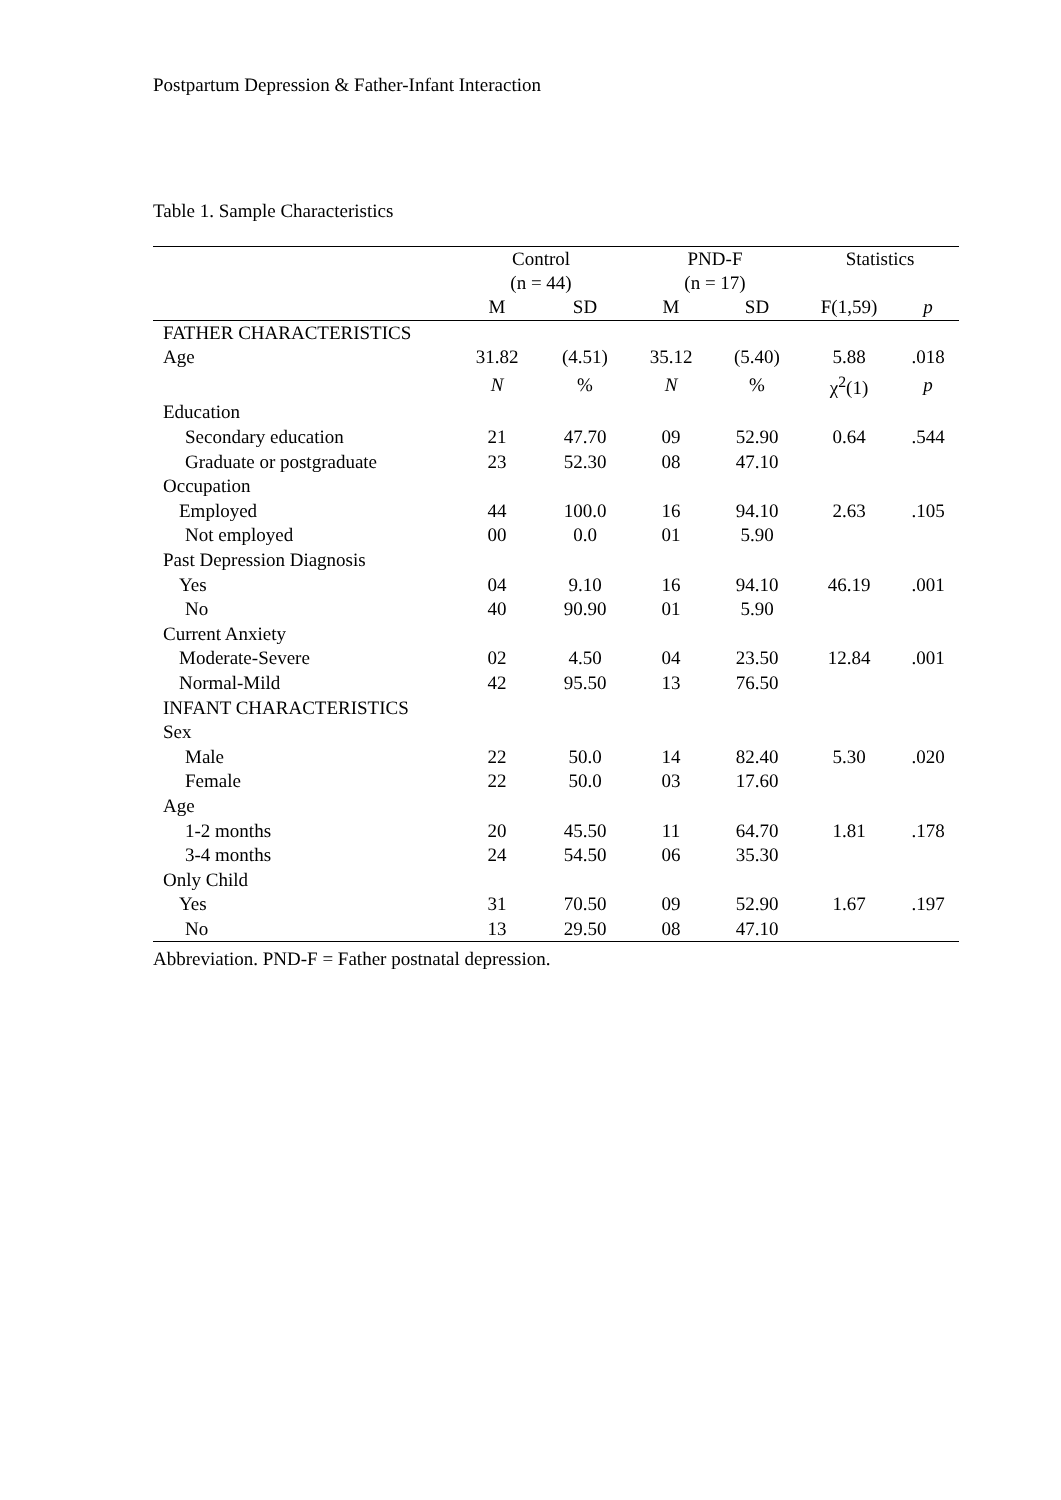Postpartum Depression & Father-Infant Interaction
Table 1. Sample Characteristics
| | Control (n = 44) | | PND-F (n = 17) | | Statistics | |
| --- | --- | --- | --- | --- | --- | --- |
| | M | SD | M | SD | F(1,59) | p |
| FATHER CHARACTERISTICS | | | | | | |
| Age | 31.82 | (4.51) | 35.12 | (5.40) | 5.88 | .018 |
| | N | % | N | % | χ<sup>2</sup>(1) | p |
| Education | | | | | | |
| Secondary education | 21 | 47.70 | 09 | 52.90 | 0.64 | .544 |
| Graduate or postgraduate | 23 | 52.30 | 08 | 47.10 | | |
| Occupation | | | | | | |
| Employed | 44 | 100.0 | 16 | 94.10 | 2.63 | .105 |
| Not employed | 00 | 0.0 | 01 | 5.90 | | |
| Past Depression Diagnosis | | | | | | |
| Yes | 04 | 9.10 | 16 | 94.10 | 46.19 | .001 |
| No | 40 | 90.90 | 01 | 5.90 | | |
| Current Anxiety | | | | | | |
| Moderate-Severe | 02 | 4.50 | 04 | 23.50 | 12.84 | .001 |
| Normal-Mild | 42 | 95.50 | 13 | 76.50 | | |
| INFANT CHARACTERISTICS | | | | | | |
| Sex | | | | | | |
| Male | 22 | 50.0 | 14 | 82.40 | 5.30 | .020 |
| Female | 22 | 50.0 | 03 | 17.60 | | |
| Age | | | | | | |
| 1-2 months | 20 | 45.50 | 11 | 64.70 | 1.81 | .178 |
| 3-4 months | 24 | 54.50 | 06 | 35.30 | | |
| Only Child | | | | | | |
| Yes | 31 | 70.50 | 09 | 52.90 | 1.67 | .197 |
| No | 13 | 29.50 | 08 | 47.10 | | |
Abbreviation. PND-F = Father postnatal depression.